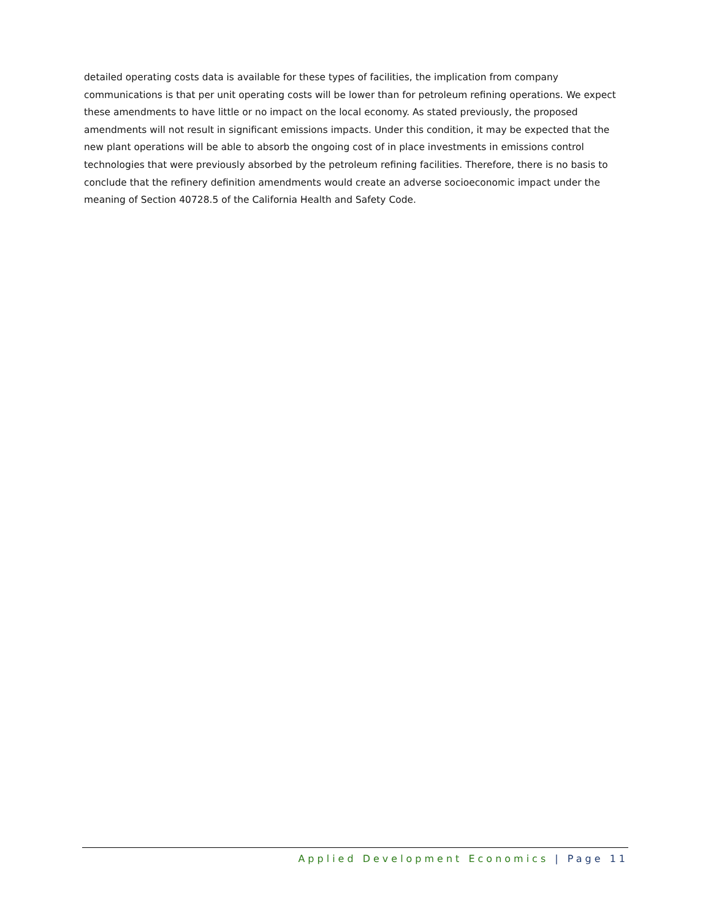detailed operating costs data is available for these types of facilities, the implication from company communications is that per unit operating costs will be lower than for petroleum refining operations. We expect these amendments to have little or no impact on the local economy. As stated previously, the proposed amendments will not result in significant emissions impacts. Under this condition, it may be expected that the new plant operations will be able to absorb the ongoing cost of in place investments in emissions control technologies that were previously absorbed by the petroleum refining facilities. Therefore, there is no basis to conclude that the refinery definition amendments would create an adverse socioeconomic impact under the meaning of Section 40728.5 of the California Health and Safety Code.
Applied Development Economics | Page 11